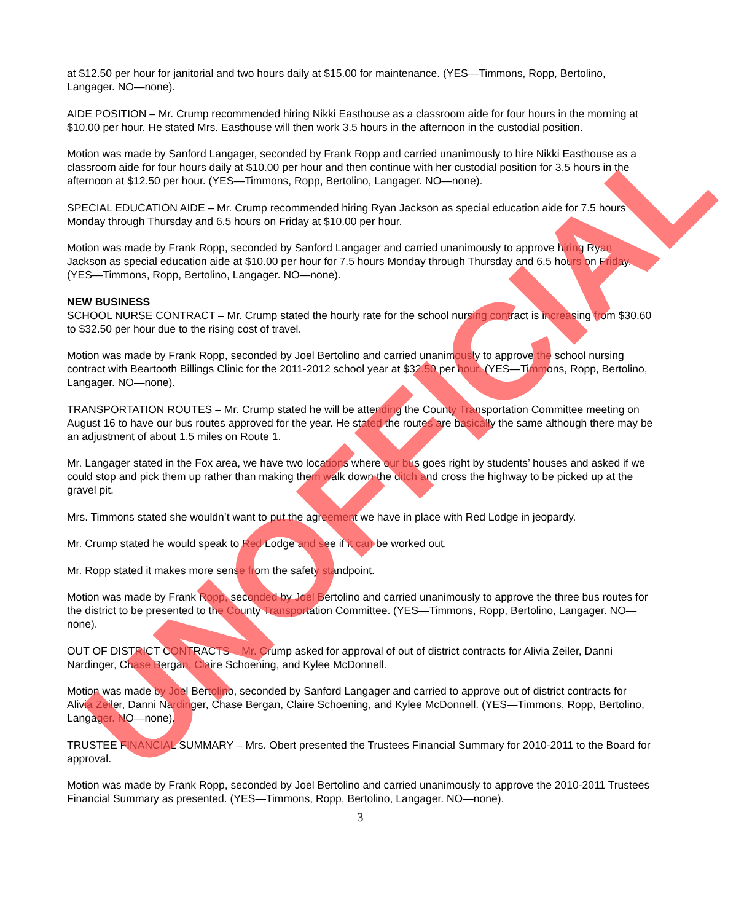at $12.50 per hour for janitorial and two hours daily at $15.00 for maintenance. (YES—Timmons, Ropp, Bertolino, Langager. NO—none).
AIDE POSITION – Mr. Crump recommended hiring Nikki Easthouse as a classroom aide for four hours in the morning at $10.00 per hour. He stated Mrs. Easthouse will then work 3.5 hours in the afternoon in the custodial position.
Motion was made by Sanford Langager, seconded by Frank Ropp and carried unanimously to hire Nikki Easthouse as a classroom aide for four hours daily at $10.00 per hour and then continue with her custodial position for 3.5 hours in the afternoon at $12.50 per hour. (YES—Timmons, Ropp, Bertolino, Langager. NO—none).
SPECIAL EDUCATION AIDE – Mr. Crump recommended hiring Ryan Jackson as special education aide for 7.5 hours Monday through Thursday and 6.5 hours on Friday at $10.00 per hour.
Motion was made by Frank Ropp, seconded by Sanford Langager and carried unanimously to approve hiring Ryan Jackson as special education aide at $10.00 per hour for 7.5 hours Monday through Thursday and 6.5 hours on Friday. (YES—Timmons, Ropp, Bertolino, Langager. NO—none).
NEW BUSINESS
SCHOOL NURSE CONTRACT – Mr. Crump stated the hourly rate for the school nursing contract is increasing from $30.60 to $32.50 per hour due to the rising cost of travel.
Motion was made by Frank Ropp, seconded by Joel Bertolino and carried unanimously to approve the school nursing contract with Beartooth Billings Clinic for the 2011-2012 school year at $32.50 per hour. (YES—Timmons, Ropp, Bertolino, Langager. NO—none).
TRANSPORTATION ROUTES – Mr. Crump stated he will be attending the County Transportation Committee meeting on August 16 to have our bus routes approved for the year. He stated the routes are basically the same although there may be an adjustment of about 1.5 miles on Route 1.
Mr. Langager stated in the Fox area, we have two locations where our bus goes right by students’ houses and asked if we could stop and pick them up rather than making them walk down the ditch and cross the highway to be picked up at the gravel pit.
Mrs. Timmons stated she wouldn’t want to put the agreement we have in place with Red Lodge in jeopardy.
Mr. Crump stated he would speak to Red Lodge and see if it can be worked out.
Mr. Ropp stated it makes more sense from the safety standpoint.
Motion was made by Frank Ropp, seconded by Joel Bertolino and carried unanimously to approve the three bus routes for the district to be presented to the County Transportation Committee. (YES—Timmons, Ropp, Bertolino, Langager. NO—none).
OUT OF DISTRICT CONTRACTS – Mr. Crump asked for approval of out of district contracts for Alivia Zeiler, Danni Nardinger, Chase Bergan, Claire Schoening, and Kylee McDonnell.
Motion was made by Joel Bertolino, seconded by Sanford Langager and carried to approve out of district contracts for Alivia Zeiler, Danni Nardinger, Chase Bergan, Claire Schoening, and Kylee McDonnell. (YES—Timmons, Ropp, Bertolino, Langager. NO—none).
TRUSTEE FINANCIAL SUMMARY – Mrs. Obert presented the Trustees Financial Summary for 2010-2011 to the Board for approval.
Motion was made by Frank Ropp, seconded by Joel Bertolino and carried unanimously to approve the 2010-2011 Trustees Financial Summary as presented. (YES—Timmons, Ropp, Bertolino, Langager. NO—none).
3
UNOFFICIAL